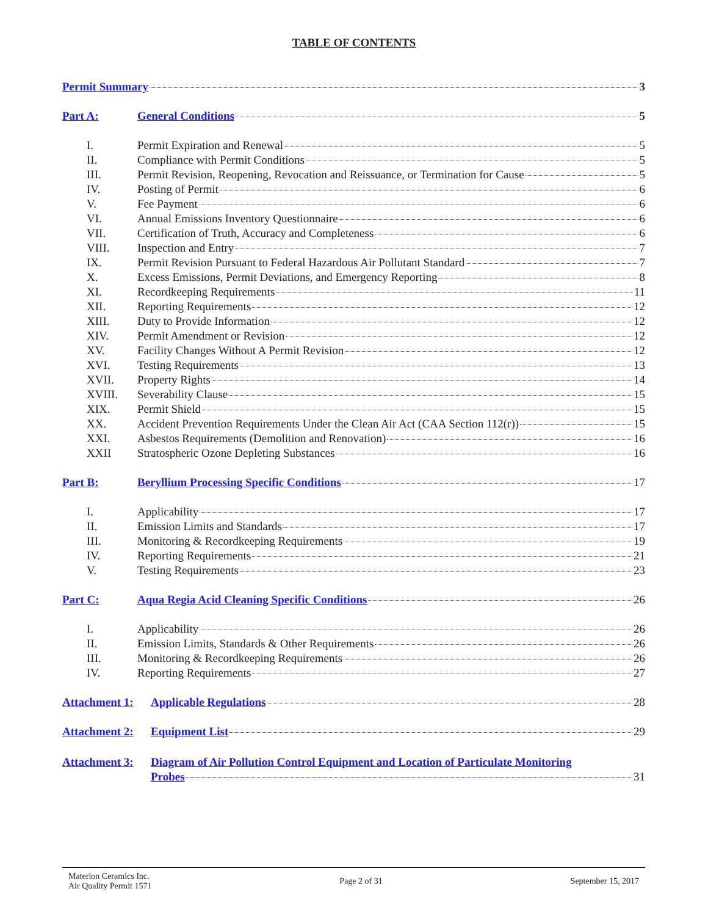TABLE OF CONTENTS
Permit Summary 3
Part A: General Conditions 5
I. Permit Expiration and Renewal 5
II. Compliance with Permit Conditions 5
III. Permit Revision, Reopening, Revocation and Reissuance, or Termination for Cause 5
IV. Posting of Permit 6
V. Fee Payment 6
VI. Annual Emissions Inventory Questionnaire 6
VII. Certification of Truth, Accuracy and Completeness 6
VIII. Inspection and Entry 7
IX. Permit Revision Pursuant to Federal Hazardous Air Pollutant Standard 7
X. Excess Emissions, Permit Deviations, and Emergency Reporting 8
XI. Recordkeeping Requirements 11
XII. Reporting Requirements 12
XIII. Duty to Provide Information 12
XIV. Permit Amendment or Revision 12
XV. Facility Changes Without A Permit Revision 12
XVI. Testing Requirements 13
XVII. Property Rights 14
XVIII. Severability Clause 15
XIX. Permit Shield 15
XX. Accident Prevention Requirements Under the Clean Air Act (CAA Section 112(r)) 15
XXI. Asbestos Requirements (Demolition and Renovation) 16
XXII Stratospheric Ozone Depleting Substances 16
Part B: Beryllium Processing Specific Conditions 17
I. Applicability 17
II. Emission Limits and Standards 17
III. Monitoring & Recordkeeping Requirements 19
IV. Reporting Requirements 21
V. Testing Requirements 23
Part C: Aqua Regia Acid Cleaning Specific Conditions 26
I. Applicability 26
II. Emission Limits, Standards & Other Requirements 26
III. Monitoring & Recordkeeping Requirements 26
IV. Reporting Requirements 27
Attachment 1: Applicable Regulations 28
Attachment 2: Equipment List 29
Attachment 3: Diagram of Air Pollution Control Equipment and Location of Particulate Monitoring
Probes 31
Materion Ceramics Inc.
Air Quality Permit 1571
Page 2 of 31 September 15, 2017